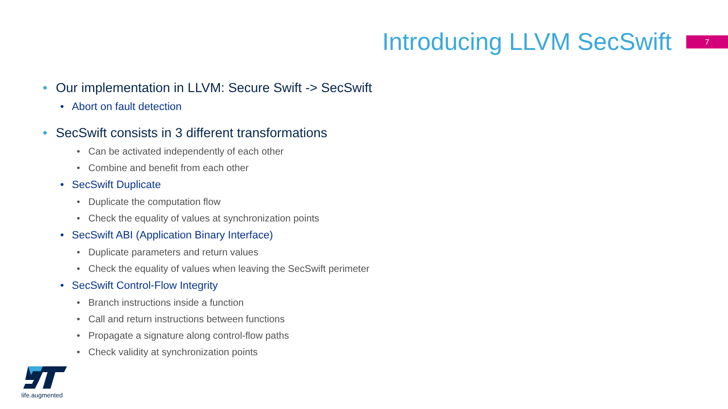Introducing LLVM SecSwift
7
• Our implementation in LLVM: Secure Swift -> SecSwift
• Abort on fault detection
• SecSwift consists in 3 different transformations
• Can be activated independently of each other
• Combine and benefit from each other
• SecSwift Duplicate
• Duplicate the computation flow
• Check the equality of values at synchronization points
• SecSwift ABI (Application Binary Interface)
• Duplicate parameters and return values
• Check the equality of values when leaving the SecSwift perimeter
• SecSwift Control-Flow Integrity
• Branch instructions inside a function
• Call and return instructions between functions
• Propagate a signature along control-flow paths
• Check validity at synchronization points
life.augmented